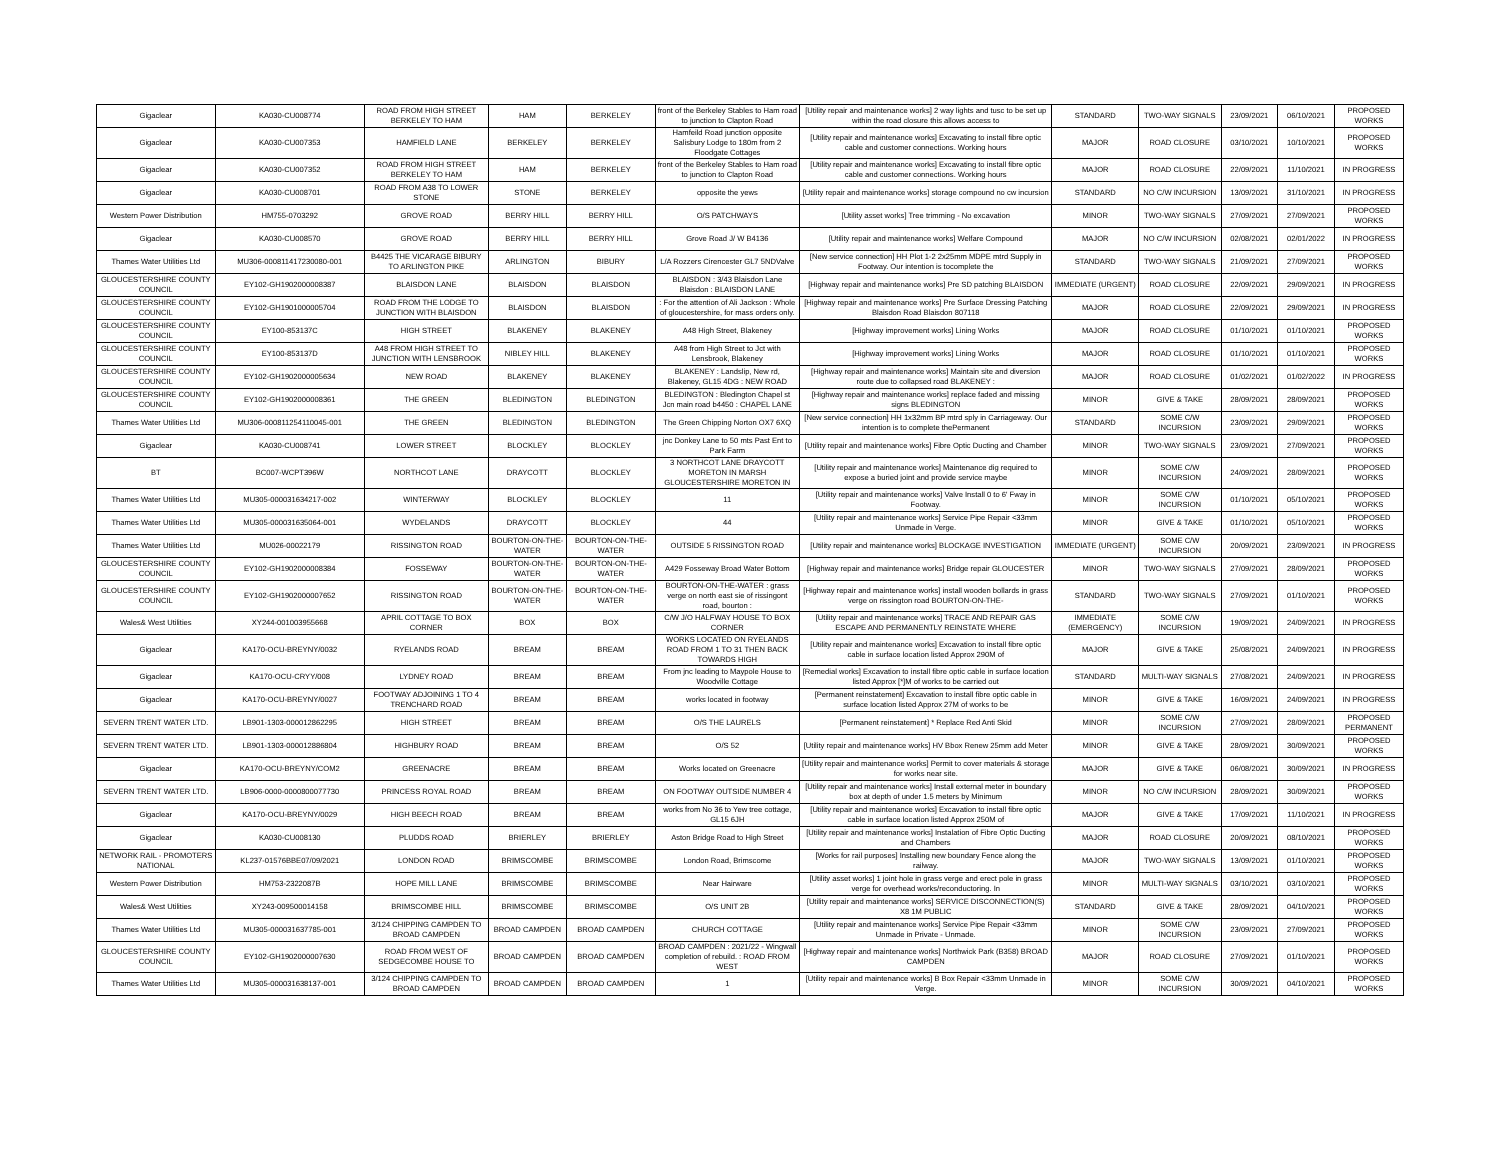| Gigaclear | KA030-CU008774 | ROAD FROM HIGH STREET BERKELEY TO HAM | HAM | BERKELEY | front of the Berkeley Stables to Ham road to junction to Clapton Road | [Utility repair and maintenance works] 2 way lights and tusc to be set up within the road closure this allows access to | STANDARD | TWO-WAY SIGNALS | 23/09/2021 | 06/10/2021 | PROPOSED WORKS |
| Gigaclear | KA030-CU007353 | HAMFIELD LANE | BERKELEY | BERKELEY | Hamfeild Road junction opposite Salisbury Lodge to 180m from 2 Floodgate Cottages | [Utility repair and maintenance works] Excavating to install fibre optic cable and customer connections. Working hours | MAJOR | ROAD CLOSURE | 03/10/2021 | 10/10/2021 | PROPOSED WORKS |
| Gigaclear | KA030-CU007352 | ROAD FROM HIGH STREET BERKELEY TO HAM | HAM | BERKELEY | front of the Berkeley Stables to Ham road to junction to Clapton Road | [Utility repair and maintenance works] Excavating to install fibre optic cable and customer connections. Working hours | MAJOR | ROAD CLOSURE | 22/09/2021 | 11/10/2021 | IN PROGRESS |
| Gigaclear | KA030-CU008701 | ROAD FROM A38 TO LOWER STONE | STONE | BERKELEY | opposite the yews | [Utility repair and maintenance works] storage compound no cw incursion | STANDARD | NO C/W INCURSION | 13/09/2021 | 31/10/2021 | IN PROGRESS |
| Western Power Distribution | HM755-0703292 | GROVE ROAD | BERRY HILL | BERRY HILL | O/S PATCHWAYS | [Utility asset works] Tree trimming - No excavation | MINOR | TWO-WAY SIGNALS | 27/09/2021 | 27/09/2021 | PROPOSED WORKS |
| Gigaclear | KA030-CU008570 | GROVE ROAD | BERRY HILL | BERRY HILL | Grove Road J/ W B4136 | [Utility repair and maintenance works] Welfare Compound | MAJOR | NO C/W INCURSION | 02/08/2021 | 02/01/2022 | IN PROGRESS |
| Thames Water Utilities Ltd | MU306-000811417230080-001 | B4425 THE VICARAGE BIBURY TO ARLINGTON PIKE | ARLINGTON | BIBURY | L/A Rozzers Cirencester GL7 5NDValve | [New service connection] HH Plot 1-2 2x25mm MDPE mtrd Supply in Footway. Our intention is tocomplete the | STANDARD | TWO-WAY SIGNALS | 21/09/2021 | 27/09/2021 | PROPOSED WORKS |
| GLOUCESTERSHIRE COUNTY COUNCIL | EY102-GH1902000008387 | BLAISDON LANE | BLAISDON | BLAISDON | BLAISDON : 3/43 Blaisdon Lane Blaisdon : BLAISDON LANE | [Highway repair and maintenance works] Pre SD patching BLAISDON | IMMEDIATE (URGENT) | ROAD CLOSURE | 22/09/2021 | 29/09/2021 | IN PROGRESS |
| GLOUCESTERSHIRE COUNTY COUNCIL | EY102-GH1901000005704 | ROAD FROM THE LODGE TO JUNCTION WITH BLAISDON | BLAISDON | BLAISDON | : For the attention of Ali Jackson : Whole of gloucestershire, for mass orders only. | [Highway repair and maintenance works] Pre Surface Dressing Patching Blaisdon Road Blaisdon 807118 | MAJOR | ROAD CLOSURE | 22/09/2021 | 29/09/2021 | IN PROGRESS |
| GLOUCESTERSHIRE COUNTY COUNCIL | EY100-853137C | HIGH STREET | BLAKENEY | BLAKENEY | A48 High Street, Blakeney | [Highway improvement works] Lining Works | MAJOR | ROAD CLOSURE | 01/10/2021 | 01/10/2021 | PROPOSED WORKS |
| GLOUCESTERSHIRE COUNTY COUNCIL | EY100-853137D | A48 FROM HIGH STREET TO JUNCTION WITH LENSBROOK | NIBLEY HILL | BLAKENEY | A48 from High Street to Jct with Lensbrook, Blakeney | [Highway improvement works] Lining Works | MAJOR | ROAD CLOSURE | 01/10/2021 | 01/10/2021 | PROPOSED WORKS |
| GLOUCESTERSHIRE COUNTY COUNCIL | EY102-GH1902000005634 | NEW ROAD | BLAKENEY | BLAKENEY | BLAKENEY : Landslip, New rd, Blakeney, GL15 4DG : NEW ROAD | [Highway repair and maintenance works] Maintain site and diversion route due to collapsed road BLAKENEY : | MAJOR | ROAD CLOSURE | 01/02/2021 | 01/02/2022 | IN PROGRESS |
| GLOUCESTERSHIRE COUNTY COUNCIL | EY102-GH1902000008361 | THE GREEN | BLEDINGTON | BLEDINGTON | BLEDINGTON : Bledington Chapel st Jcn main road b4450 : CHAPEL LANE | [Highway repair and maintenance works] replace faded and missing signs BLEDINGTON | MINOR | GIVE & TAKE | 28/09/2021 | 28/09/2021 | PROPOSED WORKS |
| Thames Water Utilities Ltd | MU306-000811254110045-001 | THE GREEN | BLEDINGTON | BLEDINGTON | The Green Chipping Norton OX7 6XQ | [New service connection] HH 1x32mm BP mtrd sply in Carriageway. Our intention is to complete thePermanent | STANDARD | SOME C/W INCURSION | 23/09/2021 | 29/09/2021 | PROPOSED WORKS |
| Gigaclear | KA030-CU008741 | LOWER STREET | BLOCKLEY | BLOCKLEY | jnc Donkey Lane to 50 mts Past Ent to Park Farm | [Utility repair and maintenance works] Fibre Optic Ducting and Chamber | MINOR | TWO-WAY SIGNALS | 23/09/2021 | 27/09/2021 | PROPOSED WORKS |
| BT | BC007-WCPT396W | NORTHCOT LANE | DRAYCOTT | BLOCKLEY | 3 NORTHCOT LANE DRAYCOTT MORETON IN MARSH GLOUCESTERSHIRE MORETON IN | [Utility repair and maintenance works] Maintenance dig required to expose a buried joint and provide service maybe | MINOR | SOME C/W INCURSION | 24/09/2021 | 28/09/2021 | PROPOSED WORKS |
| Thames Water Utilities Ltd | MU305-000031634217-002 | WINTERWAY | BLOCKLEY | BLOCKLEY | 11 | [Utility repair and maintenance works] Valve Install 0 to 6' Fway in Footway. | MINOR | SOME C/W INCURSION | 01/10/2021 | 05/10/2021 | PROPOSED WORKS |
| Thames Water Utilities Ltd | MU305-000031635064-001 | WYDELANDS | DRAYCOTT | BLOCKLEY | 44 | [Utility repair and maintenance works] Service Pipe Repair <33mm Unmade in Verge. | MINOR | GIVE & TAKE | 01/10/2021 | 05/10/2021 | PROPOSED WORKS |
| Thames Water Utilities Ltd | MU026-00022179 | RISSINGTON ROAD | BOURTON-ON-THE-WATER | BOURTON-ON-THE-WATER | OUTSIDE 5 RISSINGTON ROAD | [Utility repair and maintenance works] BLOCKAGE INVESTIGATION | IMMEDIATE (URGENT) | SOME C/W INCURSION | 20/09/2021 | 23/09/2021 | IN PROGRESS |
| GLOUCESTERSHIRE COUNTY COUNCIL | EY102-GH1902000008384 | FOSSEWAY | BOURTON-ON-THE-WATER | BOURTON-ON-THE-WATER | A429 Fosseway Broad Water Bottom | [Highway repair and maintenance works] Bridge repair GLOUCESTER | MINOR | TWO-WAY SIGNALS | 27/09/2021 | 28/09/2021 | PROPOSED WORKS |
| GLOUCESTERSHIRE COUNTY COUNCIL | EY102-GH1902000007652 | RISSINGTON ROAD | BOURTON-ON-THE-WATER | BOURTON-ON-THE-WATER | BOURTON-ON-THE-WATER : grass verge on north east sie of rissingont road, bourton : | [Highway repair and maintenance works] install wooden bollards in grass verge on rissington road BOURTON-ON-THE- | STANDARD | TWO-WAY SIGNALS | 27/09/2021 | 01/10/2021 | PROPOSED WORKS |
| Wales& West Utilities | XY244-001003955668 | APRIL COTTAGE TO BOX CORNER | BOX | BOX | C/W J/O HALFWAY HOUSE TO BOX CORNER | [Utility repair and maintenance works] TRACE AND REPAIR GAS ESCAPE AND PERMANENTLY REINSTATE WHERE | IMMEDIATE (EMERGENCY) | SOME C/W INCURSION | 19/09/2021 | 24/09/2021 | IN PROGRESS |
| Gigaclear | KA170-OCU-BREYNY/0032 | RYELANDS ROAD | BREAM | BREAM | WORKS LOCATED ON RYELANDS ROAD FROM 1 TO 31 THEN BACK TOWARDS HIGH | [Utility repair and maintenance works] Excavation to install fibre optic cable in surface location listed Approx 290M of | MAJOR | GIVE & TAKE | 25/08/2021 | 24/09/2021 | IN PROGRESS |
| Gigaclear | KA170-OCU-CRYY/008 | LYDNEY ROAD | BREAM | BREAM | From jnc leading to Maypole House to Woodville Cottage | [Remedial works] Excavation to install fibre optic cable in surface location listed Approx [*]M of works to be carried out | STANDARD | MULTI-WAY SIGNALS | 27/08/2021 | 24/09/2021 | IN PROGRESS |
| Gigaclear | KA170-OCU-BREYNY/0027 | FOOTWAY ADJOINING 1 TO 4 TRENCHARD ROAD | BREAM | BREAM | works located in footway | [Permanent reinstatement] Excavation to install fibre optic cable in surface location listed Approx 27M of works to be | MINOR | GIVE & TAKE | 16/09/2021 | 24/09/2021 | IN PROGRESS |
| SEVERN TRENT WATER LTD. | LB901-1303-000012862295 | HIGH STREET | BREAM | BREAM | O/S THE LAURELS | [Permanent reinstatement] * Replace Red Anti Skid | MINOR | SOME C/W INCURSION | 27/09/2021 | 28/09/2021 | PROPOSED PERMANENT |
| SEVERN TRENT WATER LTD. | LB901-1303-000012886804 | HIGHBURY ROAD | BREAM | BREAM | O/S 52 | [Utility repair and maintenance works] HV Bbox Renew 25mm add Meter | MINOR | GIVE & TAKE | 28/09/2021 | 30/09/2021 | PROPOSED WORKS |
| Gigaclear | KA170-OCU-BREYNY/COM2 | GREENACRE | BREAM | BREAM | Works located on Greenacre | [Utility repair and maintenance works] Permit to cover materials & storage for works near site. | MAJOR | GIVE & TAKE | 06/08/2021 | 30/09/2021 | IN PROGRESS |
| SEVERN TRENT WATER LTD. | LB906-0000-0000800077730 | PRINCESS ROYAL ROAD | BREAM | BREAM | ON FOOTWAY OUTSIDE NUMBER 4 | [Utility repair and maintenance works] Install external meter in boundary box at depth of under 1.5 meters by Minimum | MINOR | NO C/W INCURSION | 28/09/2021 | 30/09/2021 | PROPOSED WORKS |
| Gigaclear | KA170-OCU-BREYNY/0029 | HIGH BEECH ROAD | BREAM | BREAM | works from No 36 to Yew tree cottage, GL15 6JH | [Utility repair and maintenance works] Excavation to install fibre optic cable in surface location listed Approx 250M of | MAJOR | GIVE & TAKE | 17/09/2021 | 11/10/2021 | IN PROGRESS |
| Gigaclear | KA030-CU008130 | PLUDDS ROAD | BRIERLEY | BRIERLEY | Aston Bridge Road to High Street | [Utility repair and maintenance works] Instalation of Fibre Optic Ducting and Chambers | MAJOR | ROAD CLOSURE | 20/09/2021 | 08/10/2021 | PROPOSED WORKS |
| NETWORK RAIL - PROMOTERS NATIONAL | KL237-01576BBE07/09/2021 | LONDON ROAD | BRIMSCOMBE | BRIMSCOMBE | London Road, Brimscome | [Works for rail purposes] Installing new boundary Fence along the railway. | MAJOR | TWO-WAY SIGNALS | 13/09/2021 | 01/10/2021 | PROPOSED WORKS |
| Western Power Distribution | HM753-2322087B | HOPE MILL LANE | BRIMSCOMBE | BRIMSCOMBE | Near Hairware | [Utility asset works] 1 joint hole in grass verge and erect pole in grass verge for overhead works/reconductoring. In | MINOR | MULTI-WAY SIGNALS | 03/10/2021 | 03/10/2021 | PROPOSED WORKS |
| Wales& West Utilities | XY243-009500014158 | BRIMSCOMBE HILL | BRIMSCOMBE | BRIMSCOMBE | O/S UNIT 2B | [Utility repair and maintenance works] SERVICE DISCONNECTION(S) X8 1M PUBLIC | STANDARD | GIVE & TAKE | 28/09/2021 | 04/10/2021 | PROPOSED WORKS |
| Thames Water Utilities Ltd | MU305-000031637785-001 | 3/124 CHIPPING CAMPDEN TO BROAD CAMPDEN | BROAD CAMPDEN | BROAD CAMPDEN | CHURCH COTTAGE | [Utility repair and maintenance works] Service Pipe Repair <33mm Unmade in Private - Unmade. | MINOR | SOME C/W INCURSION | 23/09/2021 | 27/09/2021 | PROPOSED WORKS |
| GLOUCESTERSHIRE COUNTY COUNCIL | EY102-GH1902000007630 | ROAD FROM WEST OF SEDGECOMBE HOUSE TO | BROAD CAMPDEN | BROAD CAMPDEN | BROAD CAMPDEN : 2021/22 - Wingwall completion of rebuild. : ROAD FROM WEST | [Highway repair and maintenance works] Northwick Park (B358) BROAD CAMPDEN | MAJOR | ROAD CLOSURE | 27/09/2021 | 01/10/2021 | PROPOSED WORKS |
| Thames Water Utilities Ltd | MU305-000031638137-001 | 3/124 CHIPPING CAMPDEN TO BROAD CAMPDEN | BROAD CAMPDEN | BROAD CAMPDEN | 1 | [Utility repair and maintenance works] B Box Repair <33mm Unmade in Verge. | MINOR | SOME C/W INCURSION | 30/09/2021 | 04/10/2021 | PROPOSED WORKS |